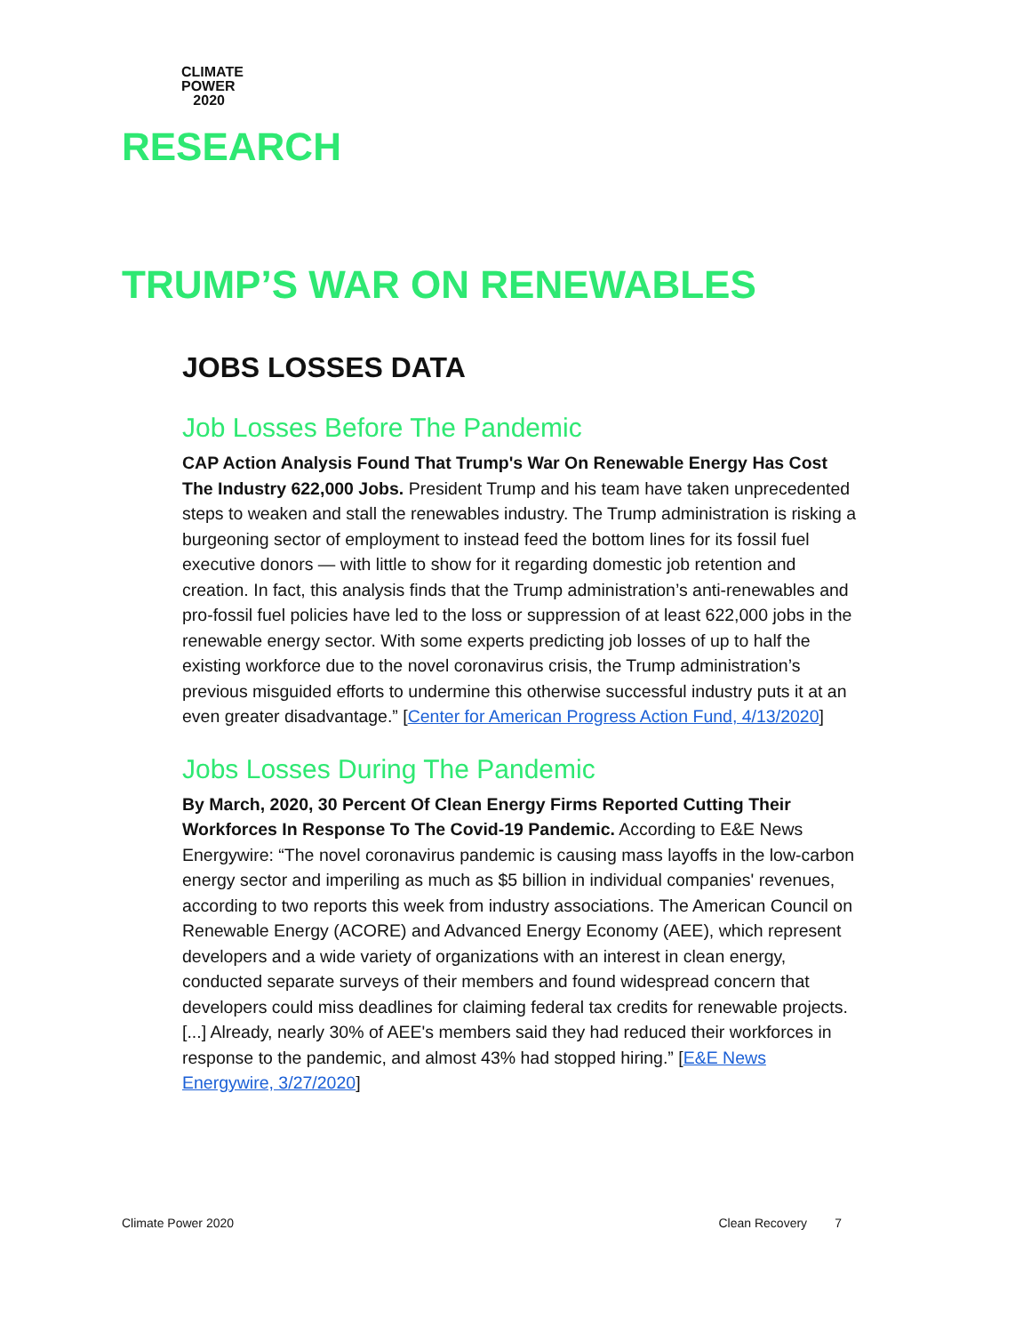CLIMATE
POWER
2020
RESEARCH
TRUMP’S WAR ON RENEWABLES
JOBS LOSSES DATA
Job Losses Before The Pandemic
CAP Action Analysis Found That Trump's War On Renewable Energy Has Cost The Industry 622,000 Jobs. President Trump and his team have taken unprecedented steps to weaken and stall the renewables industry. The Trump administration is risking a burgeoning sector of employment to instead feed the bottom lines for its fossil fuel executive donors — with little to show for it regarding domestic job retention and creation. In fact, this analysis finds that the Trump administration’s anti-renewables and pro-fossil fuel policies have led to the loss or suppression of at least 622,000 jobs in the renewable energy sector. With some experts predicting job losses of up to half the existing workforce due to the novel coronavirus crisis, the Trump administration’s previous misguided efforts to undermine this otherwise successful industry puts it at an even greater disadvantage.” [Center for American Progress Action Fund, 4/13/2020]
Jobs Losses During The Pandemic
By March, 2020, 30 Percent Of Clean Energy Firms Reported Cutting Their Workforces In Response To The Covid-19 Pandemic. According to E&E News Energywire: “The novel coronavirus pandemic is causing mass layoffs in the low-carbon energy sector and imperiling as much as $5 billion in individual companies' revenues, according to two reports this week from industry associations. The American Council on Renewable Energy (ACORE) and Advanced Energy Economy (AEE), which represent developers and a wide variety of organizations with an interest in clean energy, conducted separate surveys of their members and found widespread concern that developers could miss deadlines for claiming federal tax credits for renewable projects. [...] Already, nearly 30% of AEE's members said they had reduced their workforces in response to the pandemic, and almost 43% had stopped hiring.” [E&E News Energywire, 3/27/2020]
Climate Power 2020 Clean Recovery 7